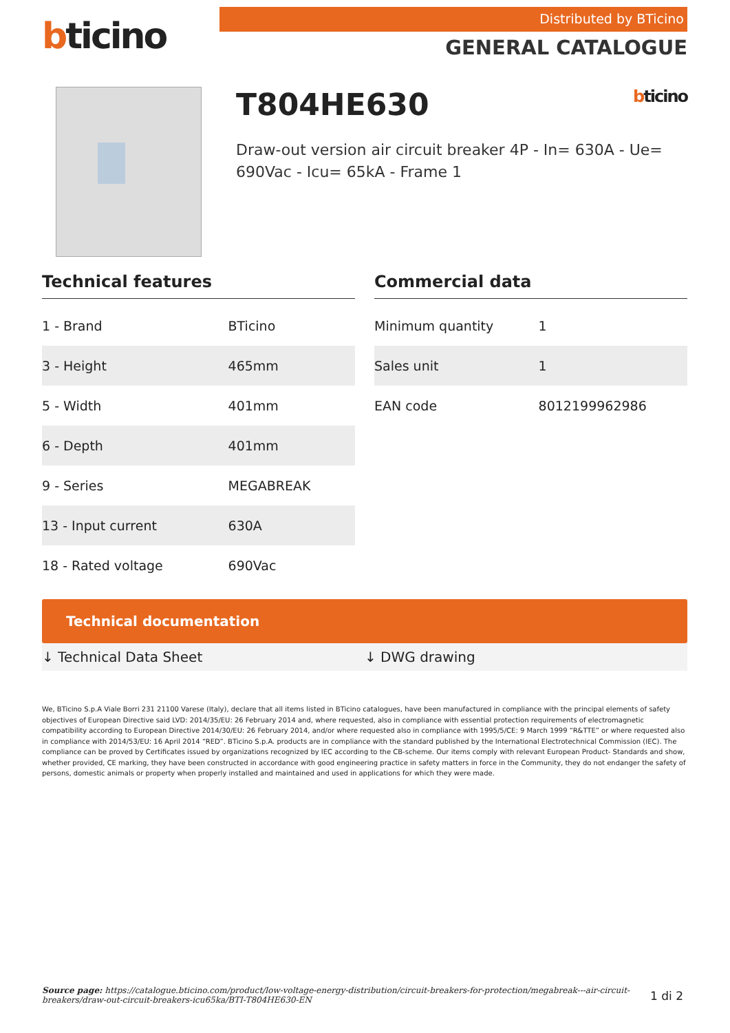bticino
Distributed by BTicino
GENERAL CATALOGUE
T804HE630 bticino
Draw-out version air circuit breaker 4P - In= 630A - Ue= 690Vac - Icu= 65kA - Frame 1
Technical features
| 1 - Brand | BTicino |
| 3 - Height | 465mm |
| 5 - Width | 401mm |
| 6 - Depth | 401mm |
| 9 - Series | MEGABREAK |
| 13 - Input current | 630A |
| 18 - Rated voltage | 690Vac |
Commercial data
| Minimum quantity | 1 |
| Sales unit | 1 |
| EAN code | 8012199962986 |
Technical documentation
↓ Technical Data Sheet ↓ DWG drawing
We, BTicino S.p.A Viale Borri 231 21100 Varese (Italy), declare that all items listed in BTicino catalogues, have been manufactured in compliance with the principal elements of safety objectives of European Directive said LVD: 2014/35/EU: 26 February 2014 and, where requested, also in compliance with essential protection requirements of electromagnetic compatibility according to European Directive 2014/30/EU: 26 February 2014, and/or where requested also in compliance with 1995/5/CE: 9 March 1999 “R&TTE” or where requested also in compliance with 2014/53/EU: 16 April 2014 “RED”. BTicino S.p.A. products are in compliance with the standard published by the International Electrotechnical Commission (IEC). The compliance can be proved by Certificates issued by organizations recognized by IEC according to the CB-scheme. Our items comply with relevant European Product- Standards and show, whether provided, CE marking, they have been constructed in accordance with good engineering practice in safety matters in force in the Community, they do not endanger the safety of persons, domestic animals or property when properly installed and maintained and used in applications for which they were made.
Source page: https://catalogue.bticino.com/product/low-voltage-energy-distribution/circuit-breakers-for-protection/megabreak---air-circuit-breakers/draw-out-circuit-breakers-icu65ka/BTI-T804HE630-EN
1 di 2